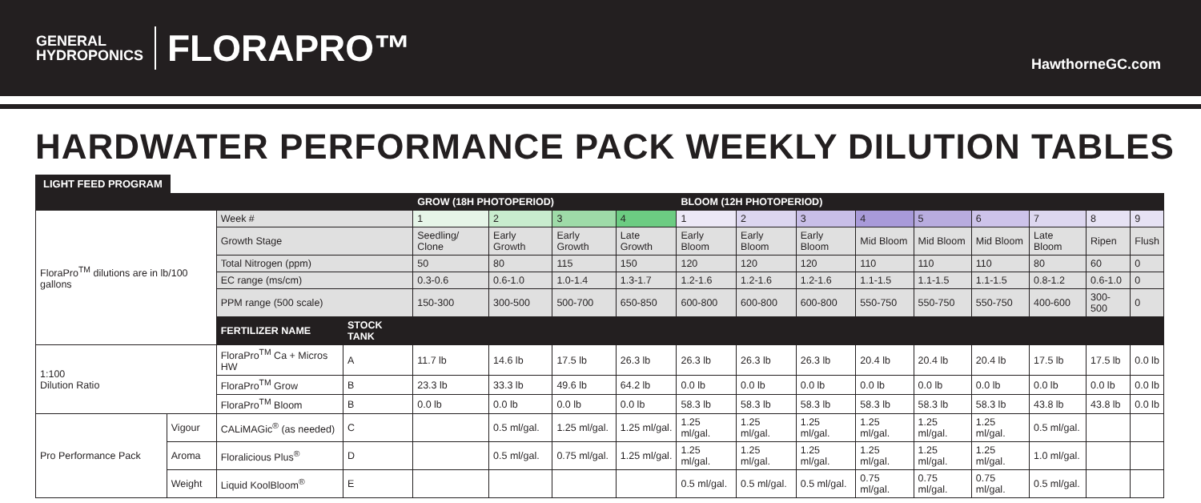GENERAL
HYDROPONICS
FLORAPRO™
HawthorneGC.com
HARDWATER PERFORMANCE PACK WEEKLY DILUTION TABLES
LIGHT FEED PROGRAM
| | | | | GROW (18H PHOTOPERIOD) | | | | BLOOM (12H PHOTOPERIOD) | | | | | | | | |
| --- | --- | --- | --- | --- | --- | --- | --- | --- | --- | --- | --- | --- | --- | --- | --- | --- |
| FloraPro<sup>TM</sup> dilutions are in lb/100 gallons | | Week # | | 1 | 2 | 3 | 4 | 1 | 2 | 3 | 4 | 5 | 6 | 7 | 8 | 9 |
| | | Growth Stage | | Seedling/ Clone | Early Growth | Early Growth | Late Growth | Early Bloom | Early Bloom | Early Bloom | Mid Bloom | Mid Bloom | Mid Bloom | Late Bloom | Ripen | Flush |
| | | Total Nitrogen (ppm) | | 50 | 80 | 115 | 150 | 120 | 120 | 120 | 110 | 110 | 110 | 80 | 60 | 0 |
| | | EC range (ms/cm) | | 0.3-0.6 | 0.6-1.0 | 1.0-1.4 | 1.3-1.7 | 1.2-1.6 | 1.2-1.6 | 1.2-1.6 | 1.1-1.5 | 1.1-1.5 | 1.1-1.5 | 0.8-1.2 | 0.6-1.0 | 0 |
| | | PPM range (500 scale) | | 150-300 | 300-500 | 500-700 | 650-850 | 600-800 | 600-800 | 600-800 | 550-750 | 550-750 | 550-750 | 400-600 | 300-500 | 0 |
| | | FERTILIZER NAME | STOCK TANK | | | | | | | | | | | | | |
| 1:100 Dilution Ratio | | FloraPro<sup>TM</sup> Ca + Micros HW | A | 11.7 lb | 14.6 lb | 17.5 lb | 26.3 lb | 26.3 lb | 26.3 lb | 26.3 lb | 20.4 lb | 20.4 lb | 20.4 lb | 17.5 lb | 17.5 lb | 0.0 lb |
| | | FloraPro<sup>TM</sup> Grow | B | 23.3 lb | 33.3 lb | 49.6 lb | 64.2 lb | 0.0 lb | 0.0 lb | 0.0 lb | 0.0 lb | 0.0 lb | 0.0 lb | 0.0 lb | 0.0 lb | 0.0 lb |
| | | FloraPro<sup>TM</sup> Bloom | B | 0.0 lb | 0.0 lb | 0.0 lb | 0.0 lb | 58.3 lb | 58.3 lb | 58.3 lb | 58.3 lb | 58.3 lb | 58.3 lb | 43.8 lb | 43.8 lb | 0.0 lb |
| Pro Performance Pack | Vigour | CALiMAGic<sup>®</sup> (as needed) | C | | 0.5 ml/gal. | 1.25 ml/gal. | 1.25 ml/gal. | 1.25 ml/gal. | 1.25 ml/gal. | 1.25 ml/gal. | 1.25 ml/gal. | 1.25 ml/gal. | 1.25 ml/gal. | 0.5 ml/gal. | | |
| | Aroma | Floralicious Plus<sup>®</sup> | D | | 0.5 ml/gal. | 0.75 ml/gal. | 1.25 ml/gal. | 1.25 ml/gal. | 1.25 ml/gal. | 1.25 ml/gal. | 1.25 ml/gal. | 1.25 ml/gal. | 1.25 ml/gal. | 1.0 ml/gal. | | |
| | Weight | Liquid KoolBloom<sup>®</sup> | E | | | | | 0.5 ml/gal. | 0.5 ml/gal. | 0.5 ml/gal. | 0.75 ml/gal. | 0.75 ml/gal. | 0.75 ml/gal. | 0.5 ml/gal. | | |